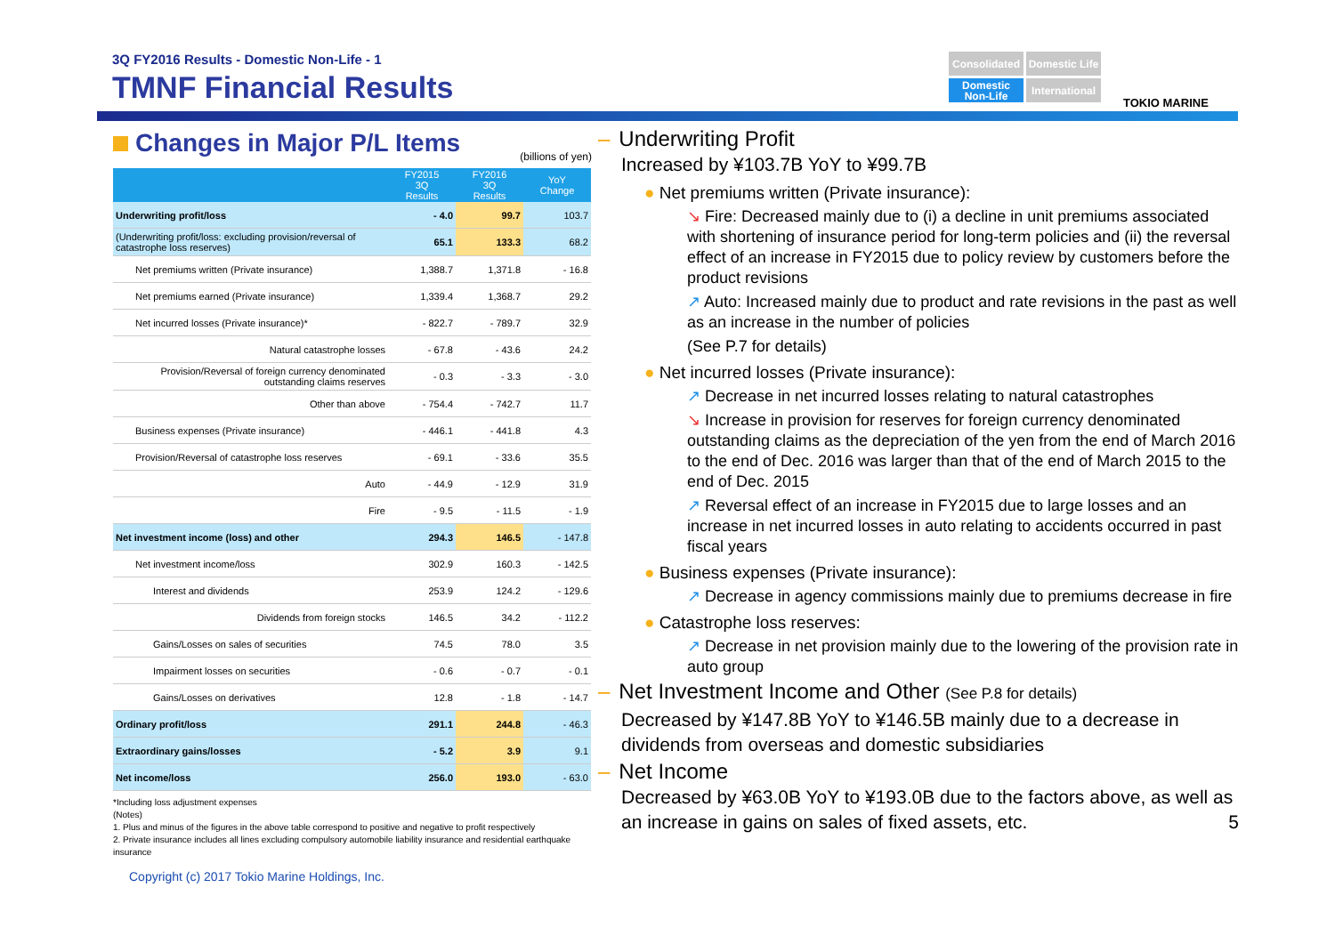3Q FY2016 Results - Domestic Non-Life - 1
TMNF Financial Results
Consolidated
Domestic Life
Domestic Non-Life
International
TOKIO MARINE
Changes in Major P/L Items
(billions of yen)
| | FY2015 3Q Results | FY2016 3Q Results | YoY Change |
| --- | --- | --- | --- |
| Underwriting profit/loss | - 4.0 | 99.7 | 103.7 |
| (Underwriting profit/loss: excluding provision/reversal of catastrophe loss reserves) | 65.1 | 133.3 | 68.2 |
| Net premiums written (Private insurance) | 1,388.7 | 1,371.8 | - 16.8 |
| Net premiums earned (Private insurance) | 1,339.4 | 1,368.7 | 29.2 |
| Net incurred losses (Private insurance)* | - 822.7 | - 789.7 | 32.9 |
| Natural catastrophe losses | - 67.8 | - 43.6 | 24.2 |
| Provision/Reversal of foreign currency denominated outstanding claims reserves | - 0.3 | - 3.3 | - 3.0 |
| Other than above | - 754.4 | - 742.7 | 11.7 |
| Business expenses (Private insurance) | - 446.1 | - 441.8 | 4.3 |
| Provision/Reversal of catastrophe loss reserves | - 69.1 | - 33.6 | 35.5 |
| Auto | - 44.9 | - 12.9 | 31.9 |
| Fire | - 9.5 | - 11.5 | - 1.9 |
| Net investment income (loss) and other | 294.3 | 146.5 | - 147.8 |
| Net investment income/loss | 302.9 | 160.3 | - 142.5 |
| Interest and dividends | 253.9 | 124.2 | - 129.6 |
| Dividends from foreign stocks | 146.5 | 34.2 | - 112.2 |
| Gains/Losses on sales of securities | 74.5 | 78.0 | 3.5 |
| Impairment losses on securities | - 0.6 | - 0.7 | - 0.1 |
| Gains/Losses on derivatives | 12.8 | - 1.8 | - 14.7 |
| Ordinary profit/loss | 291.1 | 244.8 | - 46.3 |
| Extraordinary gains/losses | - 5.2 | 3.9 | 9.1 |
| Net income/loss | 256.0 | 193.0 | - 63.0 |
*Including loss adjustment expenses
(Notes)
1. Plus and minus of the figures in the above table correspond to positive and negative to profit respectively
2. Private insurance includes all lines excluding compulsory automobile liability insurance and residential earthquake insurance
Copyright (c) 2017 Tokio Marine Holdings, Inc.
– Underwriting Profit
Increased by ¥103.7B YoY to ¥99.7B
● Net premiums written (Private insurance):
↘ Fire: Decreased mainly due to (i) a decline in unit premiums associated with shortening of insurance period for long-term policies and (ii) the reversal effect of an increase in FY2015 due to policy review by customers before the product revisions
↗ Auto: Increased mainly due to product and rate revisions in the past as well as an increase in the number of policies
(See P.7 for details)
● Net incurred losses (Private insurance):
↗ Decrease in net incurred losses relating to natural catastrophes
↘ Increase in provision for reserves for foreign currency denominated outstanding claims as the depreciation of the yen from the end of March 2016 to the end of Dec. 2016 was larger than that of the end of March 2015 to the end of Dec. 2015
↗ Reversal effect of an increase in FY2015 due to large losses and an increase in net incurred losses in auto relating to accidents occurred in past fiscal years
● Business expenses (Private insurance):
↗ Decrease in agency commissions mainly due to premiums decrease in fire
● Catastrophe loss reserves:
↗ Decrease in net provision mainly due to the lowering of the provision rate in auto group
– Net Investment Income and Other (See P.8 for details)
Decreased by ¥147.8B YoY to ¥146.5B mainly due to a decrease in dividends from overseas and domestic subsidiaries
– Net Income
Decreased by ¥63.0B YoY to ¥193.0B due to the factors above, as well as an increase in gains on sales of fixed assets, etc. 5